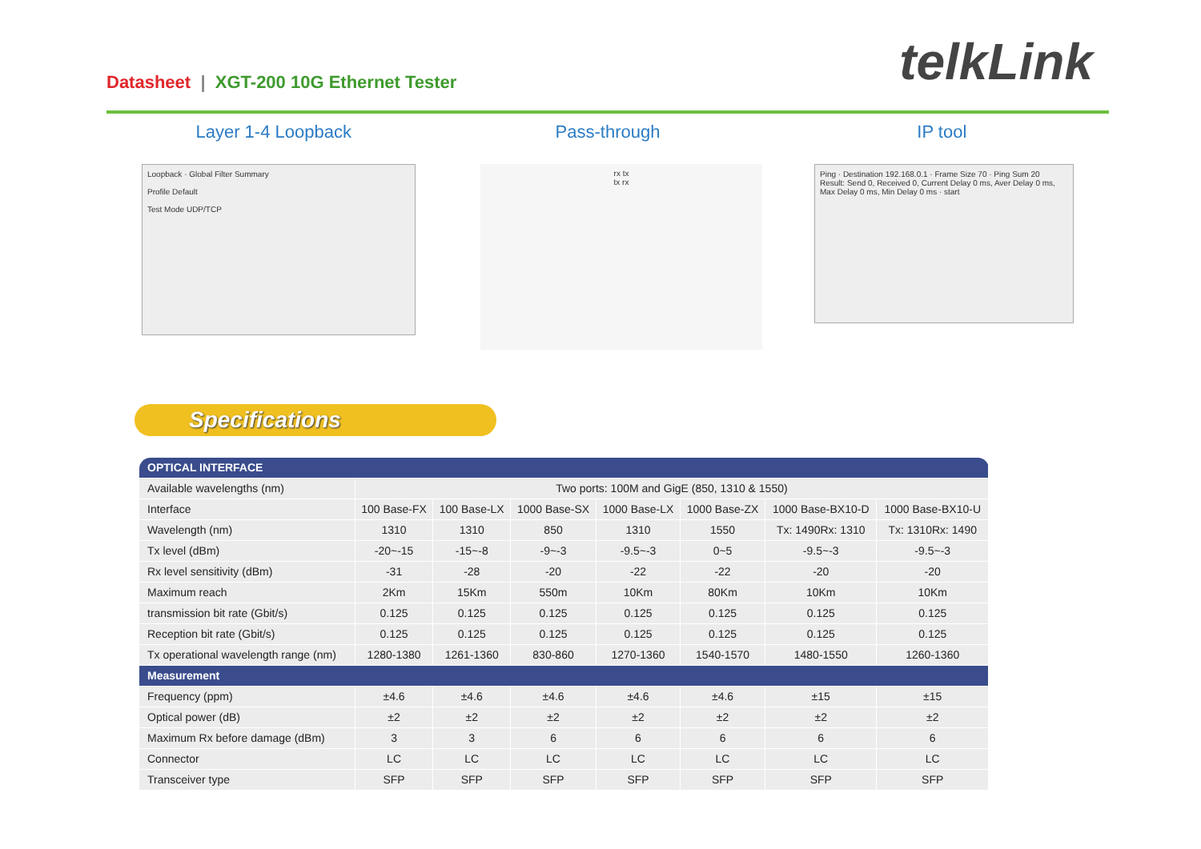Datasheet | XGT-200 10G Ethernet Tester
telkLink
Layer 1-4 Loopback Pass-through IP tool
Loopback · Global Filter Summary
Profile Default
Test Mode UDP/TCP
rx tx
tx rx
Ping · Destination 192.168.0.1 · Frame Size 70 · Ping Sum 20
Result: Send 0, Received 0, Current Delay 0 ms, Aver Delay 0 ms, Max Delay 0 ms, Min Delay 0 ms · start
Specifications
| OPTICAL INTERFACE | | | | | | | |
| --- | --- | --- | --- | --- | --- | --- | --- |
| Available wavelengths (nm) | Two ports: 100M and GigE (850, 1310 & 1550) | | | | | | |
| Interface | 100 Base-FX | 100 Base-LX | 1000 Base-SX | 1000 Base-LX | 1000 Base-ZX | 1000 Base-BX10-D | 1000 Base-BX10-U |
| Wavelength (nm) | 1310 | 1310 | 850 | 1310 | 1550 | Tx: 1490Rx: 1310 | Tx: 1310Rx: 1490 |
| Tx level (dBm) | -20~-15 | -15~-8 | -9~-3 | -9.5~-3 | 0~5 | -9.5~-3 | -9.5~-3 |
| Rx level sensitivity (dBm) | -31 | -28 | -20 | -22 | -22 | -20 | -20 |
| Maximum reach | 2Km | 15Km | 550m | 10Km | 80Km | 10Km | 10Km |
| transmission bit rate (Gbit/s) | 0.125 | 0.125 | 0.125 | 0.125 | 0.125 | 0.125 | 0.125 |
| Reception bit rate (Gbit/s) | 0.125 | 0.125 | 0.125 | 0.125 | 0.125 | 0.125 | 0.125 |
| Tx operational wavelength range (nm) | 1280-1380 | 1261-1360 | 830-860 | 1270-1360 | 1540-1570 | 1480-1550 | 1260-1360 |
| Measurement | | | | | | | |
| Frequency (ppm) | ±4.6 | ±4.6 | ±4.6 | ±4.6 | ±4.6 | ±15 | ±15 |
| Optical power (dB) | ±2 | ±2 | ±2 | ±2 | ±2 | ±2 | ±2 |
| Maximum Rx before damage (dBm) | 3 | 3 | 6 | 6 | 6 | 6 | 6 |
| Connector | LC | LC | LC | LC | LC | LC | LC |
| Transceiver type | SFP | SFP | SFP | SFP | SFP | SFP | SFP |